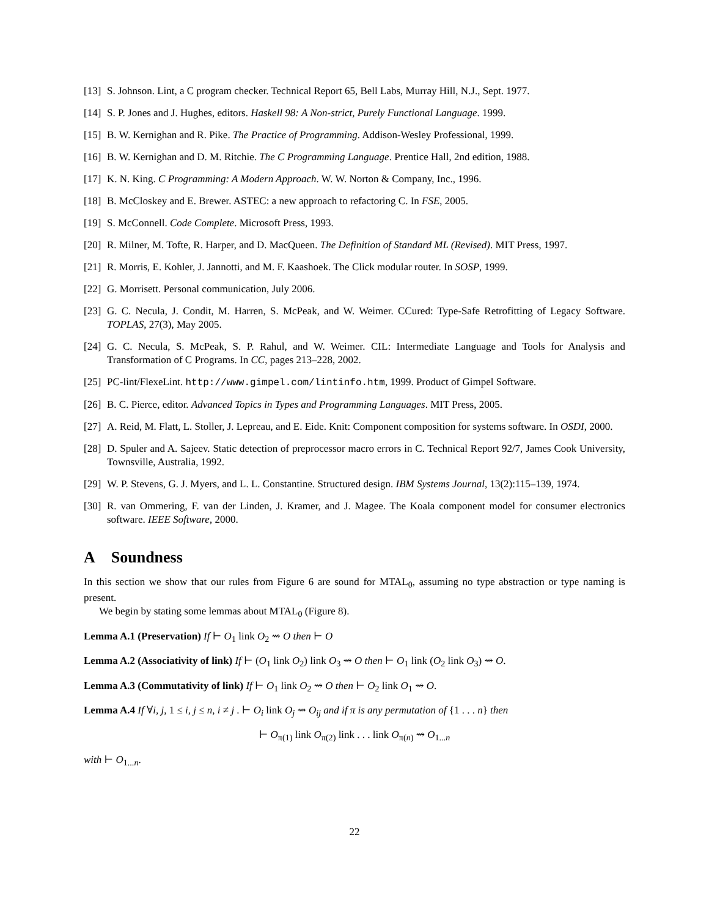[13]
S. Johnson. Lint, a C program checker. Technical Report 65, Bell Labs, Murray Hill, N.J., Sept. 1977.
[14]
S. P. Jones and J. Hughes, editors. Haskell 98: A Non-strict, Purely Functional Language. 1999.
[15]
B. W. Kernighan and R. Pike. The Practice of Programming. Addison-Wesley Professional, 1999.
[16]
B. W. Kernighan and D. M. Ritchie. The C Programming Language. Prentice Hall, 2nd edition, 1988.
[17]
K. N. King. C Programming: A Modern Approach. W. W. Norton & Company, Inc., 1996.
[18]
B. McCloskey and E. Brewer. ASTEC: a new approach to refactoring C. In FSE, 2005.
[19]
S. McConnell. Code Complete. Microsoft Press, 1993.
[20]
R. Milner, M. Tofte, R. Harper, and D. MacQueen. The Definition of Standard ML (Revised). MIT Press, 1997.
[21]
R. Morris, E. Kohler, J. Jannotti, and M. F. Kaashoek. The Click modular router. In SOSP, 1999.
[22]
G. Morrisett. Personal communication, July 2006.
[23]
G. C. Necula, J. Condit, M. Harren, S. McPeak, and W. Weimer. CCured: Type-Safe Retrofitting of Legacy Software. TOPLAS, 27(3), May 2005.
[24]
G. C. Necula, S. McPeak, S. P. Rahul, and W. Weimer. CIL: Intermediate Language and Tools for Analysis and Transformation of C Programs. In CC, pages 213–228, 2002.
[25]
PC-lint/FlexeLint. http://www.gimpel.com/lintinfo.htm, 1999. Product of Gimpel Software.
[26]
B. C. Pierce, editor. Advanced Topics in Types and Programming Languages. MIT Press, 2005.
[27]
A. Reid, M. Flatt, L. Stoller, J. Lepreau, and E. Eide. Knit: Component composition for systems software. In OSDI, 2000.
[28]
D. Spuler and A. Sajeev. Static detection of preprocessor macro errors in C. Technical Report 92/7, James Cook University, Townsville, Australia, 1992.
[29]
W. P. Stevens, G. J. Myers, and L. L. Constantine. Structured design. IBM Systems Journal, 13(2):115–139, 1974.
[30]
R. van Ommering, F. van der Linden, J. Kramer, and J. Magee. The Koala component model for consumer electronics software. IEEE Software, 2000.
A Soundness
In this section we show that our rules from Figure 6 are sound for MTAL<sub>0</sub>, assuming no type abstraction or type naming is present.
We begin by stating some lemmas about MTAL<sub>0</sub> (Figure 8).
Lemma A.1 (Preservation) If ⊢ O<sub>1</sub> link O<sub>2</sub> ⇝ O then ⊢ O
Lemma A.2 (Associativity of link) If ⊢ (O<sub>1</sub> link O<sub>2</sub>) link O<sub>3</sub> ⇝ O then ⊢ O<sub>1</sub> link (O<sub>2</sub> link O<sub>3</sub>) ⇝ O.
Lemma A.3 (Commutativity of link) If ⊢ O<sub>1</sub> link O<sub>2</sub> ⇝ O then ⊢ O<sub>2</sub> link O<sub>1</sub> ⇝ O.
Lemma A.4 If ∀i, j, 1 ≤ i, j ≤ n, i ≠ j . ⊢ O<sub>i</sub> link O<sub>j</sub> ⇝ O<sub>ij</sub> and if π is any permutation of {1 . . . n} then
⊢ O<sub>π(1)</sub> link O<sub>π(2)</sub> link . . . link O<sub>π(n)</sub> ⇝ O<sub>1...n</sub>
with ⊢ O<sub>1...n</sub>.
22